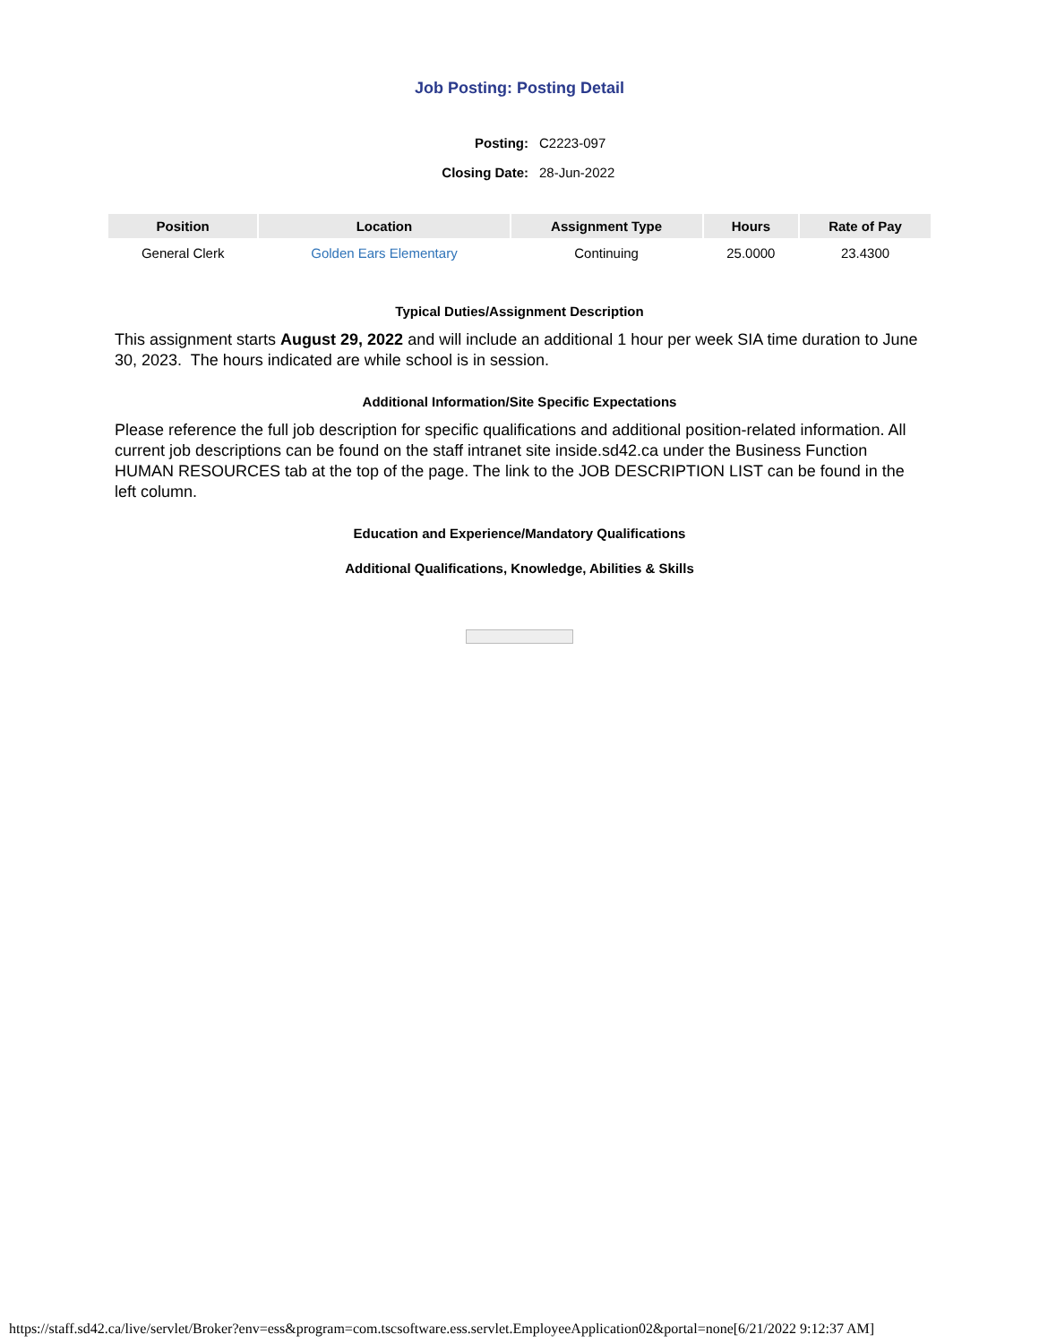Job Posting: Posting Detail
| Posting: | C2223-097 |
| Closing Date: | 28-Jun-2022 |
| Position | Location | Assignment Type | Hours | Rate of Pay |
| --- | --- | --- | --- | --- |
| General Clerk | Golden Ears Elementary | Continuing | 25.0000 | 23.4300 |
Typical Duties/Assignment Description
This assignment starts August 29, 2022 and will include an additional 1 hour per week SIA time duration to June 30, 2023. The hours indicated are while school is in session.
Additional Information/Site Specific Expectations
Please reference the full job description for specific qualifications and additional position-related information. All current job descriptions can be found on the staff intranet site inside.sd42.ca under the Business Function HUMAN RESOURCES tab at the top of the page. The link to the JOB DESCRIPTION LIST can be found in the left column.
Education and Experience/Mandatory Qualifications
Additional Qualifications, Knowledge, Abilities & Skills
https://staff.sd42.ca/live/servlet/Broker?env=ess&program=com.tscsoftware.ess.servlet.EmployeeApplication02&portal=none[6/21/2022 9:12:37 AM]